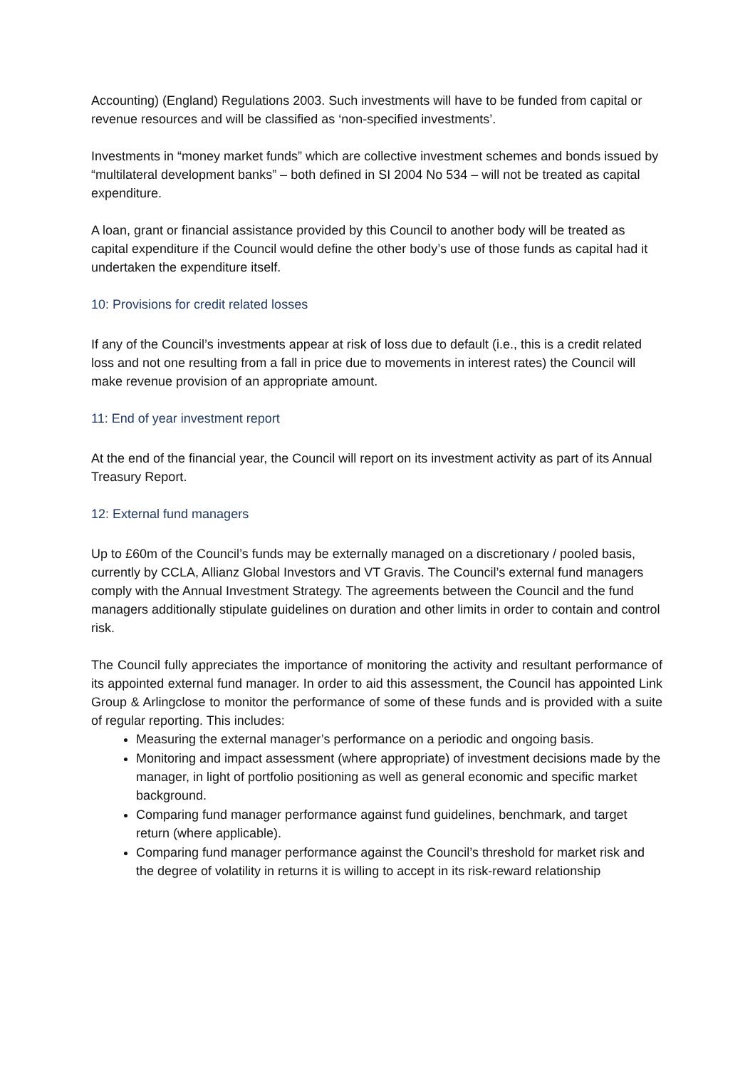Accounting) (England) Regulations 2003. Such investments will have to be funded from capital or revenue resources and will be classified as ‘non-specified investments’.
Investments in “money market funds” which are collective investment schemes and bonds issued by “multilateral development banks” – both defined in SI 2004 No 534 – will not be treated as capital expenditure.
A loan, grant or financial assistance provided by this Council to another body will be treated as capital expenditure if the Council would define the other body’s use of those funds as capital had it undertaken the expenditure itself.
10: Provisions for credit related losses
If any of the Council’s investments appear at risk of loss due to default (i.e., this is a credit related loss and not one resulting from a fall in price due to movements in interest rates) the Council will make revenue provision of an appropriate amount.
11: End of year investment report
At the end of the financial year, the Council will report on its investment activity as part of its Annual Treasury Report.
12: External fund managers
Up to £60m of the Council’s funds may be externally managed on a discretionary / pooled basis, currently by CCLA, Allianz Global Investors and VT Gravis. The Council’s external fund managers comply with the Annual Investment Strategy. The agreements between the Council and the fund managers additionally stipulate guidelines on duration and other limits in order to contain and control risk.
The Council fully appreciates the importance of monitoring the activity and resultant performance of its appointed external fund manager. In order to aid this assessment, the Council has appointed Link Group & Arlingclose to monitor the performance of some of these funds and is provided with a suite of regular reporting. This includes:
Measuring the external manager’s performance on a periodic and ongoing basis.
Monitoring and impact assessment (where appropriate) of investment decisions made by the manager, in light of portfolio positioning as well as general economic and specific market background.
Comparing fund manager performance against fund guidelines, benchmark, and target return (where applicable).
Comparing fund manager performance against the Council’s threshold for market risk and the degree of volatility in returns it is willing to accept in its risk-reward relationship